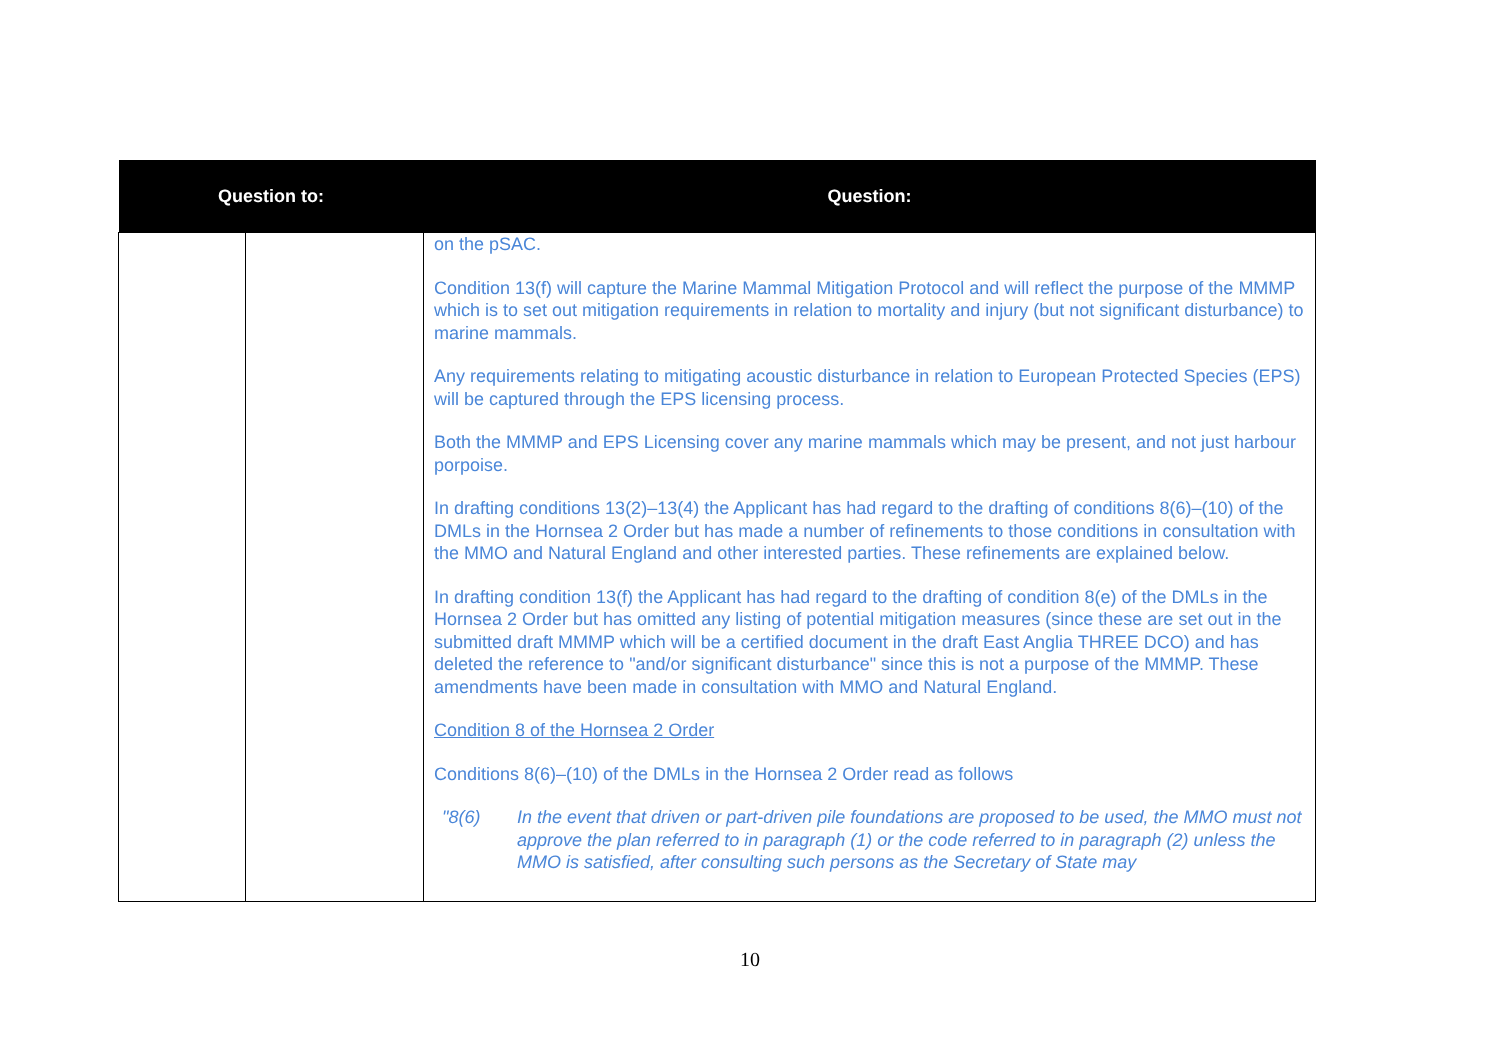| Question to: | | Question: |
| --- | --- | --- |
| | | on the pSAC. Condition 13(f) will capture the Marine Mammal Mitigation Protocol and will reflect the purpose of the MMMP which is to set out mitigation requirements in relation to mortality and injury (but not significant disturbance) to marine mammals. Any requirements relating to mitigating acoustic disturbance in relation to European Protected Species (EPS) will be captured through the EPS licensing process. Both the MMMP and EPS Licensing cover any marine mammals which may be present, and not just harbour porpoise. In drafting conditions 13(2)–13(4) the Applicant has had regard to the drafting of conditions 8(6)–(10) of the DMLs in the Hornsea 2 Order but has made a number of refinements to those conditions in consultation with the MMO and Natural England and other interested parties. These refinements are explained below. In drafting condition 13(f) the Applicant has had regard to the drafting of condition 8(e) of the DMLs in the Hornsea 2 Order but has omitted any listing of potential mitigation measures (since these are set out in the submitted draft MMMP which will be a certified document in the draft East Anglia THREE DCO) and has deleted the reference to "and/or significant disturbance" since this is not a purpose of the MMMP. These amendments have been made in consultation with MMO and Natural England. Condition 8 of the Hornsea 2 Order Conditions 8(6)–(10) of the DMLs in the Hornsea 2 Order read as follows "8(6) In the event that driven or part-driven pile foundations are proposed to be used, the MMO must not approve the plan referred to in paragraph (1) or the code referred to in paragraph (2) unless the MMO is satisfied, after consulting such persons as the Secretary of State may |
10